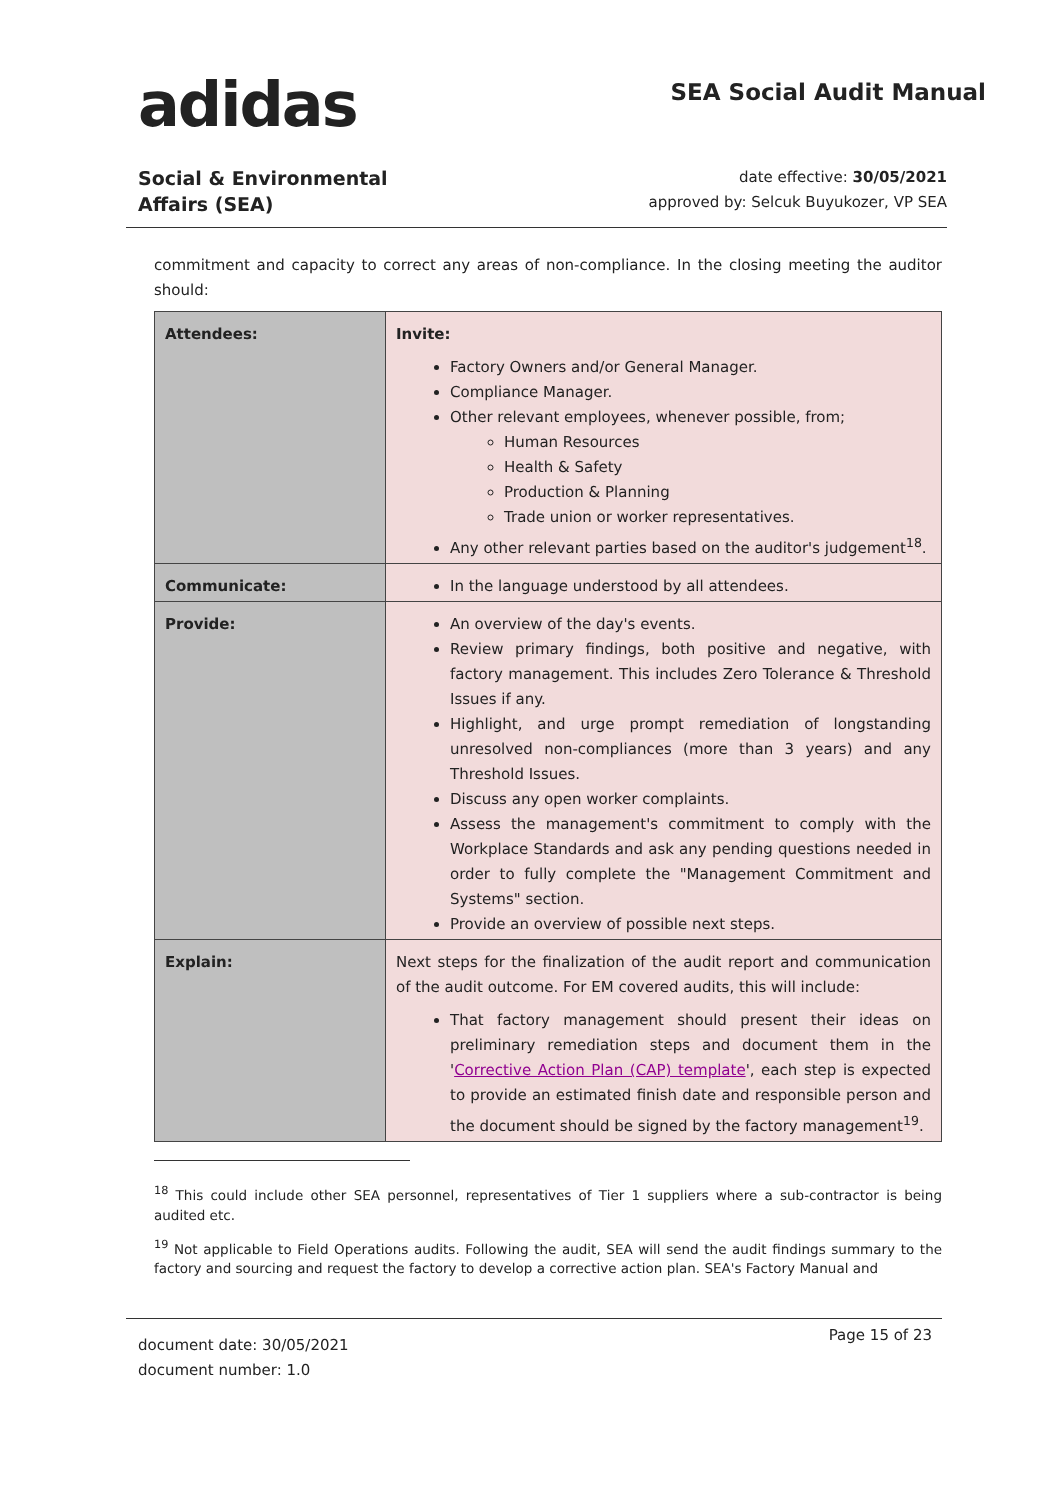adidas
SEA Social Audit Manual
Social & Environmental
Affairs (SEA)
date effective: 30/05/2021
approved by: Selcuk Buyukozer, VP SEA
commitment and capacity to correct any areas of non-compliance. In the closing meeting the auditor should:
| Attendees: | Invite: Factory Owners and/or General Manager. Compliance Manager. Other relevant employees, whenever possible, from; Human Resources Health & Safety Production & Planning Trade union or worker representatives. Any other relevant parties based on the auditor's judgement<sup>18</sup>. |
| Communicate: | In the language understood by all attendees. |
| Provide: | An overview of the day's events. Review primary findings, both positive and negative, with factory management. This includes Zero Tolerance & Threshold Issues if any. Highlight, and urge prompt remediation of longstanding unresolved non-compliances (more than 3 years) and any Threshold Issues. Discuss any open worker complaints. Assess the management's commitment to comply with the Workplace Standards and ask any pending questions needed in order to fully complete the "Management Commitment and Systems" section. Provide an overview of possible next steps. |
| Explain: | Next steps for the finalization of the audit report and communication of the audit outcome. For EM covered audits, this will include: That factory management should present their ideas on preliminary remediation steps and document them in the ' Corrective Action Plan (CAP) template ', each step is expected to provide an estimated finish date and responsible person and the document should be signed by the factory management<sup>19</sup>. |
<sup>18</sup> This could include other SEA personnel, representatives of Tier 1 suppliers where a sub-contractor is being audited etc.
<sup>19</sup> Not applicable to Field Operations audits. Following the audit, SEA will send the audit findings summary to the factory and sourcing and request the factory to develop a corrective action plan. SEA's Factory Manual and
document date: 30/05/2021
document number: 1.0
Page 15 of 23